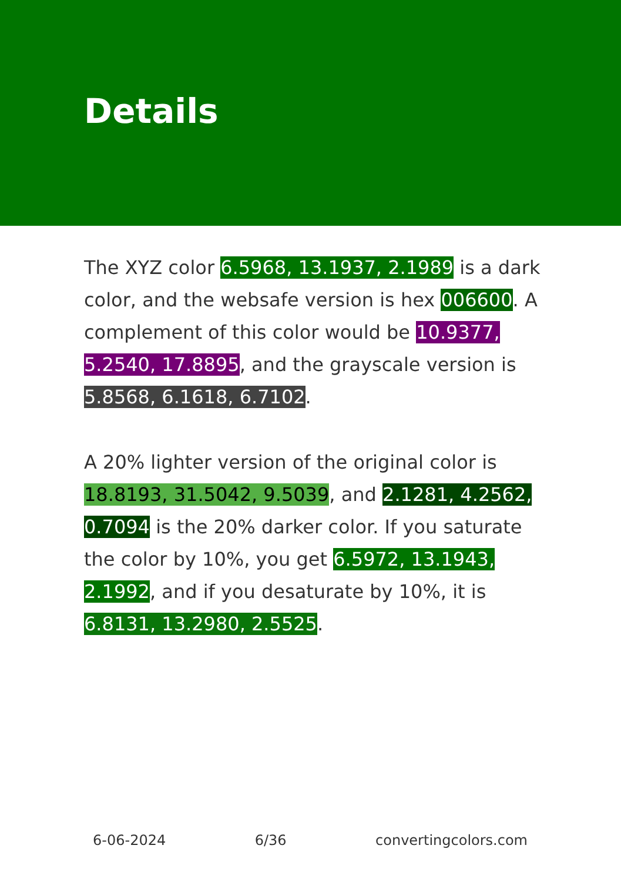Details
The XYZ color 6.5968, 13.1937, 2.1989 is a dark color, and the websafe version is hex 006600. A complement of this color would be 10.9377, 5.2540, 17.8895, and the grayscale version is 5.8568, 6.1618, 6.7102.
A 20% lighter version of the original color is 18.8193, 31.5042, 9.5039, and 2.1281, 4.2562, 0.7094 is the 20% darker color. If you saturate the color by 10%, you get 6.5972, 13.1943, 2.1992, and if you desaturate by 10%, it is 6.8131, 13.2980, 2.5525.
6-06-2024 6/36 convertingcolors.com